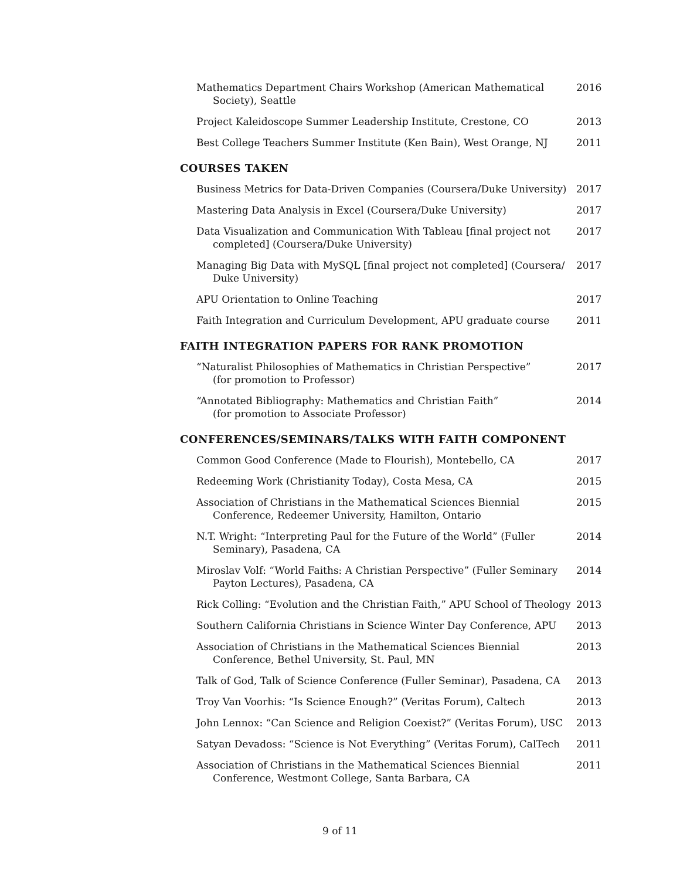Mathematics Department Chairs Workshop (American Mathematical Society), Seattle
2016
Project Kaleidoscope Summer Leadership Institute, Crestone, CO 2013
Best College Teachers Summer Institute (Ken Bain), West Orange, NJ
2011
COURSES TAKEN
Business Metrics for Data-Driven Companies (Coursera/Duke University)
2017
Mastering Data Analysis in Excel (Coursera/Duke University) 2017
Data Visualization and Communication With Tableau [final project not completed] (Coursera/Duke University)
2017
Managing Big Data with MySQL [final project not completed] (Coursera/ Duke University)
2017
APU Orientation to Online Teaching 2017
Faith Integration and Curriculum Development, APU graduate course
2011
FAITH INTEGRATION PAPERS FOR RANK PROMOTION
“Naturalist Philosophies of Mathematics in Christian Perspective”
(for promotion to Professor)
2017
“Annotated Bibliography: Mathematics and Christian Faith”
(for promotion to Associate Professor)
2014
CONFERENCES/SEMINARS/TALKS WITH FAITH COMPONENT
Common Good Conference (Made to Flourish), Montebello, CA 2017
Redeeming Work (Christianity Today), Costa Mesa, CA 2015
Association of Christians in the Mathematical Sciences Biennial Conference, Redeemer University, Hamilton, Ontario
2015
N.T. Wright: “Interpreting Paul for the Future of the World” (Fuller Seminary), Pasadena, CA
2014
Miroslav Volf: “World Faiths: A Christian Perspective” (Fuller Seminary Payton Lectures), Pasadena, CA
2014
Rick Colling: “Evolution and the Christian Faith,” APU School of Theology
2013
Southern California Christians in Science Winter Day Conference, APU
2013
Association of Christians in the Mathematical Sciences Biennial Conference, Bethel University, St. Paul, MN
2013
Talk of God, Talk of Science Conference (Fuller Seminar), Pasadena, CA
2013
Troy Van Voorhis: “Is Science Enough?” (Veritas Forum), Caltech
2013
John Lennox: “Can Science and Religion Coexist?” (Veritas Forum), USC
2013
Satyan Devadoss: “Science is Not Everything” (Veritas Forum), CalTech
2011
Association of Christians in the Mathematical Sciences Biennial Conference, Westmont College, Santa Barbara, CA
2011
9 of 11